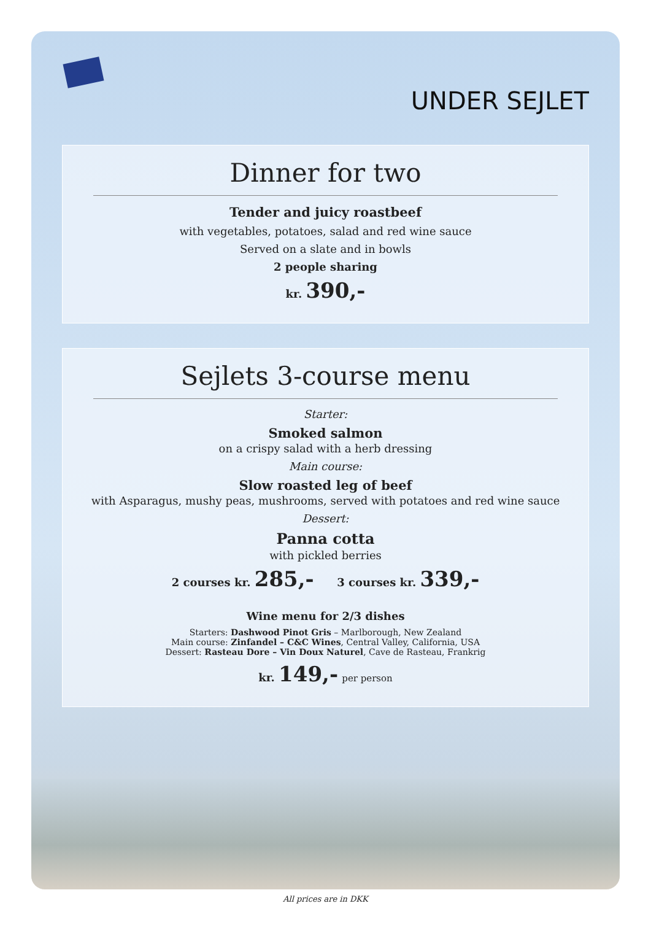UNDER SEJLET
Dinner for two
Tender and juicy roastbeef
with vegetables, potatoes, salad and red wine sauce
Served on a slate and in bowls
2 people sharing
kr. 390,-
Sejlets 3-course menu
Starter:
Smoked salmon
on a crispy salad with a herb dressing
Main course:
Slow roasted leg of beef
with Asparagus, mushy peas, mushrooms, served with potatoes and red wine sauce
Dessert:
Panna cotta
with pickled berries
2 courses kr. 285,- 3 courses kr. 339,-
Wine menu for 2/3 dishes
Starters: Dashwood Pinot Gris – Marlborough, New Zealand
Main course: Zinfandel – C&C Wines, Central Valley, California, USA
Dessert: Rasteau Dore – Vin Doux Naturel, Cave de Rasteau, Frankrig
kr. 149,- per person
All prices are in DKK